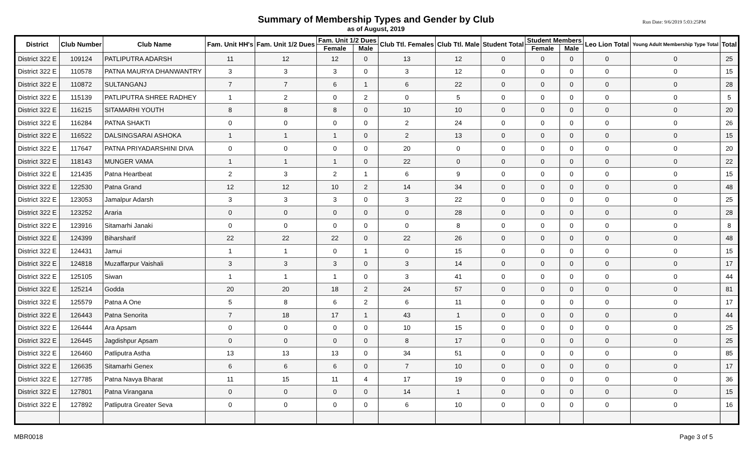Summary of Membership Types and Gender by Club
as of August, 2019
Run Date: 9/6/2019 5:03:25PM
| District | Club Number | Club Name | Fam. Unit HH's | Fam. Unit 1/2 Dues | Fam. Unit 1/2 Dues | | Club Ttl. Females | Club Ttl. Male | Student Total | Student Members | | Leo Lion Total | Young Adult Membership Type Total | Total |
| --- | --- | --- | --- | --- | --- | --- | --- | --- | --- | --- | --- | --- | --- | --- |
| | | | | | Female | Male | | | | Female | Male | | | |
| District 322 E | 109124 | PATLIPUTRA ADARSH | 11 | 12 | 12 | 0 | 13 | 12 | 0 | 0 | 0 | 0 | 0 | 25 |
| District 322 E | 110578 | PATNA MAURYA DHANWANTRY | 3 | 3 | 3 | 0 | 3 | 12 | 0 | 0 | 0 | 0 | 0 | 15 |
| District 322 E | 110872 | SULTANGANJ | 7 | 7 | 6 | 1 | 6 | 22 | 0 | 0 | 0 | 0 | 0 | 28 |
| District 322 E | 115139 | PATLIPUTRA SHREE RADHEY | 1 | 2 | 0 | 2 | 0 | 5 | 0 | 0 | 0 | 0 | 0 | 5 |
| District 322 E | 116215 | SITAMARHI YOUTH | 8 | 8 | 8 | 0 | 10 | 10 | 0 | 0 | 0 | 0 | 0 | 20 |
| District 322 E | 116284 | PATNA SHAKTI | 0 | 0 | 0 | 0 | 2 | 24 | 0 | 0 | 0 | 0 | 0 | 26 |
| District 322 E | 116522 | DALSINGSARAI ASHOKA | 1 | 1 | 1 | 0 | 2 | 13 | 0 | 0 | 0 | 0 | 0 | 15 |
| District 322 E | 117647 | PATNA PRIYADARSHINI DIVA | 0 | 0 | 0 | 0 | 20 | 0 | 0 | 0 | 0 | 0 | 0 | 20 |
| District 322 E | 118143 | MUNGER VAMA | 1 | 1 | 1 | 0 | 22 | 0 | 0 | 0 | 0 | 0 | 0 | 22 |
| District 322 E | 121435 | Patna Heartbeat | 2 | 3 | 2 | 1 | 6 | 9 | 0 | 0 | 0 | 0 | 0 | 15 |
| District 322 E | 122530 | Patna Grand | 12 | 12 | 10 | 2 | 14 | 34 | 0 | 0 | 0 | 0 | 0 | 48 |
| District 322 E | 123053 | Jamalpur Adarsh | 3 | 3 | 3 | 0 | 3 | 22 | 0 | 0 | 0 | 0 | 0 | 25 |
| District 322 E | 123252 | Araria | 0 | 0 | 0 | 0 | 0 | 28 | 0 | 0 | 0 | 0 | 0 | 28 |
| District 322 E | 123916 | Sitamarhi Janaki | 0 | 0 | 0 | 0 | 0 | 8 | 0 | 0 | 0 | 0 | 0 | 8 |
| District 322 E | 124399 | Biharsharif | 22 | 22 | 22 | 0 | 22 | 26 | 0 | 0 | 0 | 0 | 0 | 48 |
| District 322 E | 124431 | Jamui | 1 | 1 | 0 | 1 | 0 | 15 | 0 | 0 | 0 | 0 | 0 | 15 |
| District 322 E | 124818 | Muzaffarpur Vaishali | 3 | 3 | 3 | 0 | 3 | 14 | 0 | 0 | 0 | 0 | 0 | 17 |
| District 322 E | 125105 | Siwan | 1 | 1 | 1 | 0 | 3 | 41 | 0 | 0 | 0 | 0 | 0 | 44 |
| District 322 E | 125214 | Godda | 20 | 20 | 18 | 2 | 24 | 57 | 0 | 0 | 0 | 0 | 0 | 81 |
| District 322 E | 125579 | Patna A One | 5 | 8 | 6 | 2 | 6 | 11 | 0 | 0 | 0 | 0 | 0 | 17 |
| District 322 E | 126443 | Patna Senorita | 7 | 18 | 17 | 1 | 43 | 1 | 0 | 0 | 0 | 0 | 0 | 44 |
| District 322 E | 126444 | Ara Apsam | 0 | 0 | 0 | 0 | 10 | 15 | 0 | 0 | 0 | 0 | 0 | 25 |
| District 322 E | 126445 | Jagdishpur Apsam | 0 | 0 | 0 | 0 | 8 | 17 | 0 | 0 | 0 | 0 | 0 | 25 |
| District 322 E | 126460 | Patliputra Astha | 13 | 13 | 13 | 0 | 34 | 51 | 0 | 0 | 0 | 0 | 0 | 85 |
| District 322 E | 126635 | Sitamarhi Genex | 6 | 6 | 6 | 0 | 7 | 10 | 0 | 0 | 0 | 0 | 0 | 17 |
| District 322 E | 127785 | Patna Navya Bharat | 11 | 15 | 11 | 4 | 17 | 19 | 0 | 0 | 0 | 0 | 0 | 36 |
| District 322 E | 127801 | Patna Virangana | 0 | 0 | 0 | 0 | 14 | 1 | 0 | 0 | 0 | 0 | 0 | 15 |
| District 322 E | 127892 | Patliputra Greater Seva | 0 | 0 | 0 | 0 | 6 | 10 | 0 | 0 | 0 | 0 | 0 | 16 |
MBR0018 Page 3 of 5